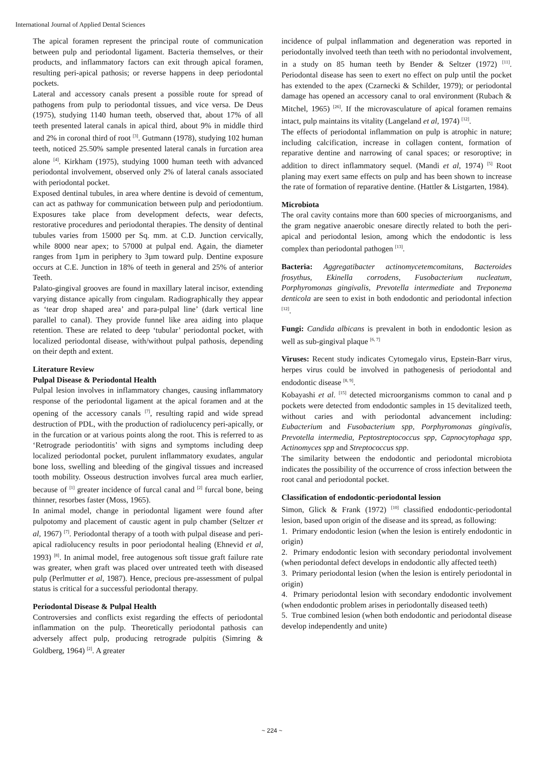International Journal of Applied Dental Sciences
The apical foramen represent the principal route of communication between pulp and periodontal ligament. Bacteria themselves, or their products, and inflammatory factors can exit through apical foramen, resulting peri-apical pathosis; or reverse happens in deep periodontal pockets.
Lateral and accessory canals present a possible route for spread of pathogens from pulp to periodontal tissues, and vice versa. De Deus (1975), studying 1140 human teeth, observed that, about 17% of all teeth presented lateral canals in apical third, about 9% in middle third and 2% in coronal third of root <sup>[3]</sup>. Gutmann (1978), studying 102 human teeth, noticed 25.50% sample presented lateral canals in furcation area alone <sup>[4]</sup>. Kirkham (1975), studying 1000 human teeth with advanced periodontal involvement, observed only 2% of lateral canals associated with periodontal pocket.
Exposed dentinal tubules, in area where dentine is devoid of cementum, can act as pathway for communication between pulp and periodontium. Exposures take place from development defects, wear defects, restorative procedures and periodontal therapies. The density of dentinal tubules varies from 15000 per Sq. mm. at C.D. Junction cervically, while 8000 near apex; to 57000 at pulpal end. Again, the diameter ranges from 1µm in periphery to 3µm toward pulp. Dentine exposure occurs at C.E. Junction in 18% of teeth in general and 25% of anterior Teeth.
Palato-gingival grooves are found in maxillary lateral incisor, extending varying distance apically from cingulam. Radiographically they appear as ‘tear drop shaped area’ and para-pulpal line’ (dark vertical line parallel to canal). They provide funnel like area aiding into plaque retention. These are related to deep ‘tubular’ periodontal pocket, with localized periodontal disease, with/without pulpal pathosis, depending on their depth and extent.
Literature Review
Pulpal Disease & Periodontal Health
Pulpal lesion involves in inflammatory changes, causing inflammatory response of the periodontal ligament at the apical foramen and at the opening of the accessory canals <sup>[7]</sup>, resulting rapid and wide spread destruction of PDL, with the production of radiolucency peri-apically, or in the furcation or at various points along the root. This is referred to as ‘Retrograde periodontitis’ with signs and symptoms including deep localized periodontal pocket, purulent inflammatory exudates, angular bone loss, swelling and bleeding of the gingival tissues and increased tooth mobility. Osseous destruction involves furcal area much earlier, because of <sup>[1]</sup> greater incidence of furcal canal and <sup>[2]</sup> furcal bone, being thinner, resorbes faster (Moss, 1965).
In animal model, change in periodontal ligament were found after pulpotomy and placement of caustic agent in pulp chamber (Seltzer et al, 1967) <sup>[7]</sup>. Periodontal therapy of a tooth with pulpal disease and peri-apical radiolucency results in poor periodontal healing (Ehnevid et al, 1993) <sup>[8]</sup>. In animal model, free autogenous soft tissue graft failure rate was greater, when graft was placed over untreated teeth with diseased pulp (Perlmutter et al, 1987). Hence, precious pre-assessment of pulpal status is critical for a successful periodontal therapy.
Periodontal Disease & Pulpal Health
Controversies and conflicts exist regarding the effects of periodontal inflammation on the pulp. Theoretically periodontal pathosis can adversely affect pulp, producing retrograde pulpitis (Simring & Goldberg, 1964) <sup>[2]</sup>. A greater
incidence of pulpal inflammation and degeneration was reported in periodontally involved teeth than teeth with no periodontal involvement, in a study on 85 human teeth by Bender & Seltzer (1972) <sup>[11]</sup>. Periodontal disease has seen to exert no effect on pulp until the pocket has extended to the apex (Czarnecki & Schilder, 1979); or periodontal damage has opened an accessory canal to oral environment (Rubach & Mitchel, 1965) <sup>[26]</sup>. If the microvasculature of apical foramen remains intact, pulp maintains its vitality (Langeland et al, 1974) <sup>[12]</sup>.
The effects of periodontal inflammation on pulp is atrophic in nature; including calcification, increase in collagen content, formation of reparative dentine and narrowing of canal spaces; or resoroptive; in addition to direct inflammatory sequel. (Mandi et al, 1974) <sup>[5]</sup> Root planing may exert same effects on pulp and has been shown to increase the rate of formation of reparative dentine. (Hattler & Listgarten, 1984).
Microbiota
The oral cavity contains more than 600 species of microorganisms, and the gram negative anaerobic onesare directly related to both the peri-apical and periodontal lesion, among which the endodontic is less complex than periodontal pathogen <sup>[13]</sup>.
Bacteria: Aggregatibacter actinomycetemcomitans, Bacteroides frosythus, Ekinella corrodens, Fusobacterium nucleatum, Porphyromonas gingivalis, Prevotella intermediate and Treponema denticola are seen to exist in both endodontic and periodontal infection <sup>[12]</sup>.
Fungi: Candida albicans is prevalent in both in endodontic lesion as well as sub-gingival plaque <sup>[6, 7]</sup>
Viruses: Recent study indicates Cytomegalo virus, Epstein-Barr virus, herpes virus could be involved in pathogenesis of periodontal and endodontic disease <sup>[8, 9]</sup>.
Kobayashi et al. <sup>[15]</sup> detected microorganisms common to canal and p pockets were detected from endodontic samples in 15 devitalized teeth, without caries and with periodontal advancement including: Eubacterium and Fusobacterium spp, Porphyromonas gingivalis, Prevotella intermedia, Peptostreptococcus spp, Capnocytophaga spp, Actinomyces spp and Streptococcus spp.
The similarity between the endodontic and periodontal microbiota indicates the possibility of the occurrence of cross infection between the root canal and periodontal pocket.
Classification of endodontic-periodontal lession
Simon, Glick & Frank (1972) <sup>[10]</sup> classified endodontic-periodontal lesion, based upon origin of the disease and its spread, as following:
1. Primary endodontic lesion (when the lesion is entirely endodontic in origin)
2. Primary endodontic lesion with secondary periodontal involvement (when periodontal defect develops in endodontic ally affected teeth)
3. Primary periodontal lesion (when the lesion is entirely periodontal in origin)
4. Primary periodontal lesion with secondary endodontic involvement (when endodontic problem arises in periodontally diseased teeth)
5. True combined lesion (when both endodontic and periodontal disease develop independently and unite)
~ 224 ~